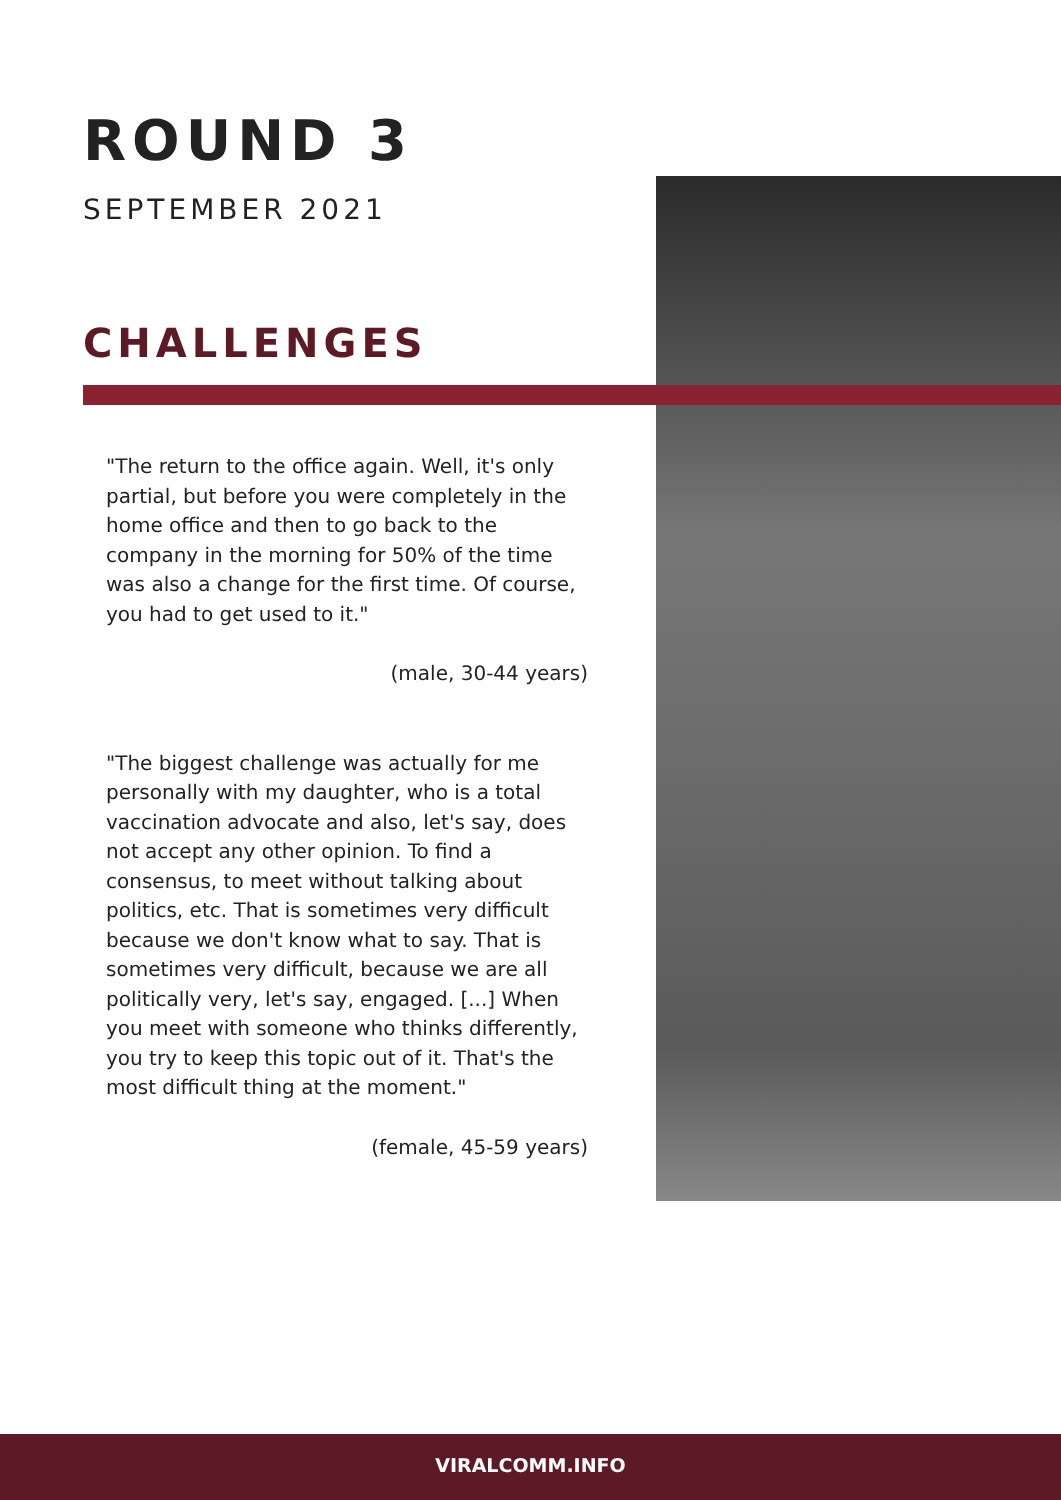ROUND 3
SEPTEMBER 2021
CHALLENGES
"The return to the office again. Well, it's only partial, but before you were completely in the home office and then to go back to the company in the morning for 50% of the time was also a change for the first time. Of course, you had to get used to it."
(male, 30-44 years)
"The biggest challenge was actually for me personally with my daughter, who is a total vaccination advocate and also, let's say, does not accept any other opinion. To find a consensus, to meet without talking about politics, etc. That is sometimes very difficult because we don't know what to say. That is sometimes very difficult, because we are all politically very, let's say, engaged. [...] When you meet with someone who thinks differently, you try to keep this topic out of it. That's the most difficult thing at the moment."
(female, 45-59 years)
VIRALCOMM.INFO